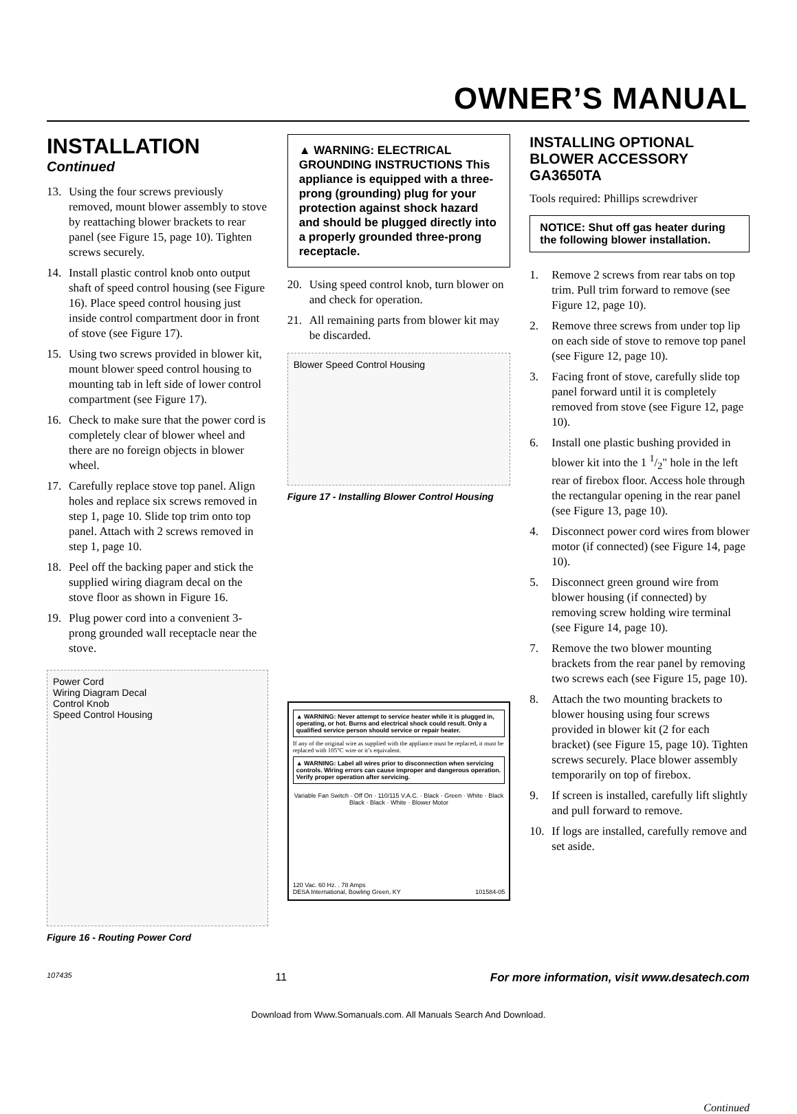OWNER’S MANUAL
INSTALLATION
Continued
13. Using the four screws previously removed, mount blower assembly to stove by reattaching blower brackets to rear panel (see Figure 15, page 10). Tighten screws securely.
14. Install plastic control knob onto output shaft of speed control housing (see Figure 16). Place speed control housing just inside control compartment door in front of stove (see Figure 17).
15. Using two screws provided in blower kit, mount blower speed control housing to mounting tab in left side of lower control compartment (see Figure 17).
16. Check to make sure that the power cord is completely clear of blower wheel and there are no foreign objects in blower wheel.
17. Carefully replace stove top panel. Align holes and replace six screws removed in step 1, page 10. Slide top trim onto top panel. Attach with 2 screws removed in step 1, page 10.
18. Peel off the backing paper and stick the supplied wiring diagram decal on the stove floor as shown in Figure 16.
19. Plug power cord into a convenient 3-prong grounded wall receptacle near the stove.
Power Cord
Wiring Diagram Decal
Control Knob
Speed Control Housing
Figure 16 - Routing Power Cord
▲ WARNING: ELECTRICAL GROUNDING INSTRUCTIONS This appliance is equipped with a three-prong (grounding) plug for your protection against shock hazard and should be plugged directly into a properly grounded three-prong receptacle.
20. Using speed control knob, turn blower on and check for operation.
21. All remaining parts from blower kit may be discarded.
Blower Speed Control Housing
Figure 17 - Installing Blower Control Housing
▲ WARNING: Never attempt to service heater while it is plugged in, operating, or hot. Burns and electrical shock could result. Only a qualified service person should service or repair heater.
If any of the original wire as supplied with the appliance must be replaced, it must be replaced with 105°C wire or it’s equivalent.
▲ WARNING: Label all wires prior to disconnection when servicing controls. Wiring errors can cause improper and dangerous operation. Verify proper operation after servicing.
Variable Fan Switch · Off On · 110/115 V.A.C. · Black · Green · White · Black Black · Black · White · Blower Motor
120 Vac. 60 Hz. . 78 Amps
DESA International, Bowling Green, KY 101584-05
INSTALLING OPTIONAL BLOWER ACCESSORY GA3650TA
Tools required: Phillips screwdriver
NOTICE: Shut off gas heater during the following blower installation.
1. Remove 2 screws from rear tabs on top trim. Pull trim forward to remove (see Figure 12, page 10).
2. Remove three screws from under top lip on each side of stove to remove top panel (see Figure 12, page 10).
3. Facing front of stove, carefully slide top panel forward until it is completely removed from stove (see Figure 12, page 10).
6. Install one plastic bushing provided in blower kit into the 1 1/2" hole in the left rear of firebox floor. Access hole through the rectangular opening in the rear panel (see Figure 13, page 10).
4. Disconnect power cord wires from blower motor (if connected) (see Figure 14, page 10).
5. Disconnect green ground wire from blower housing (if connected) by removing screw holding wire terminal (see Figure 14, page 10).
7. Remove the two blower mounting brackets from the rear panel by removing two screws each (see Figure 15, page 10).
8. Attach the two mounting brackets to blower housing using four screws provided in blower kit (2 for each bracket) (see Figure 15, page 10). Tighten screws securely. Place blower assembly temporarily on top of firebox.
9. If screen is installed, carefully lift slightly and pull forward to remove.
10. If logs are installed, carefully remove and set aside.
Continued
107435 11 For more information, visit www.desatech.com
Download from Www.Somanuals.com. All Manuals Search And Download.